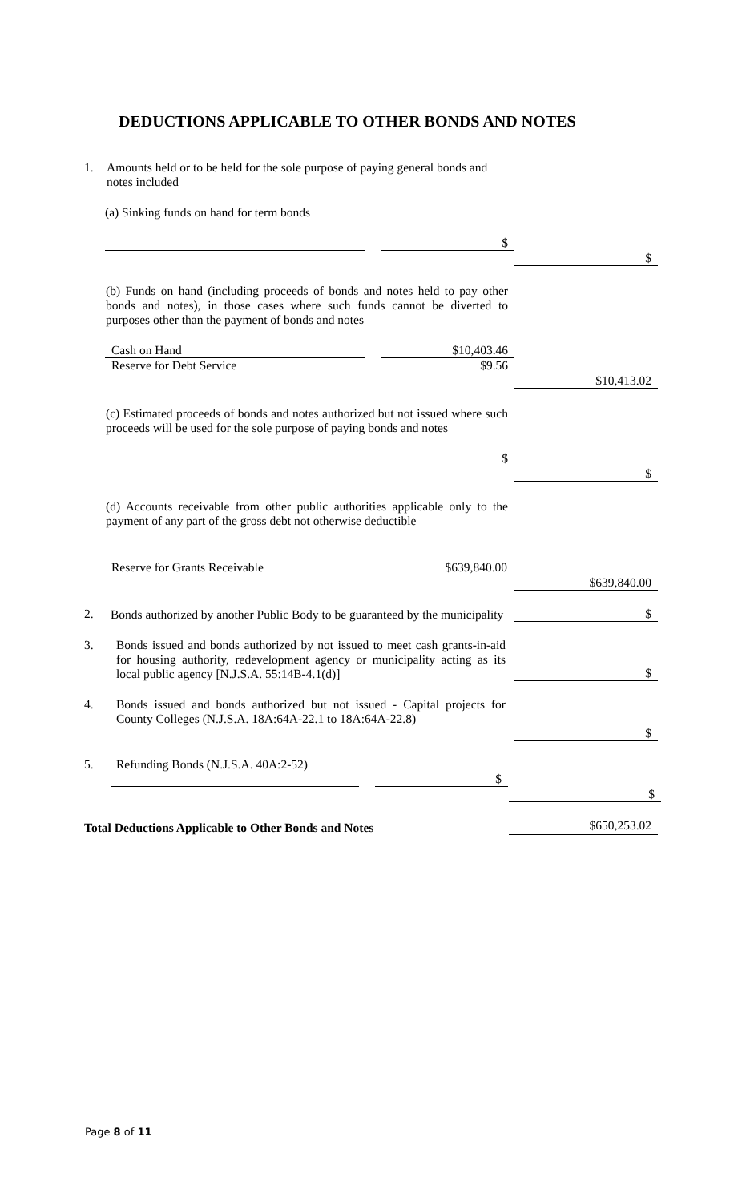DEDUCTIONS APPLICABLE TO OTHER BONDS AND NOTES
1. Amounts held or to be held for the sole purpose of paying general bonds and notes included
(a) Sinking funds on hand for term bonds
$
$
(b) Funds on hand (including proceeds of bonds and notes held to pay other bonds and notes), in those cases where such funds cannot be diverted to purposes other than the payment of bonds and notes
Cash on Hand
$10,403.46
Reserve for Debt Service
$9.56
$10,413.02
(c) Estimated proceeds of bonds and notes authorized but not issued where such proceeds will be used for the sole purpose of paying bonds and notes
$
$
(d) Accounts receivable from other public authorities applicable only to the payment of any part of the gross debt not otherwise deductible
Reserve for Grants Receivable
$639,840.00
$639,840.00
2.
Bonds authorized by another Public Body to be guaranteed by the municipality
$
3.
Bonds issued and bonds authorized by not issued to meet cash grants-in-aid for housing authority, redevelopment agency or municipality acting as its local public agency [N.J.S.A. 55:14B-4.1(d)]
$
4. Bonds issued and bonds authorized but not issued - Capital projects for County Colleges (N.J.S.A. 18A:64A-22.1 to 18A:64A-22.8)
$
5.
Refunding Bonds (N.J.S.A. 40A:2-52)
$
$
Total Deductions Applicable to Other Bonds and Notes
$650,253.02
Page 8 of 11